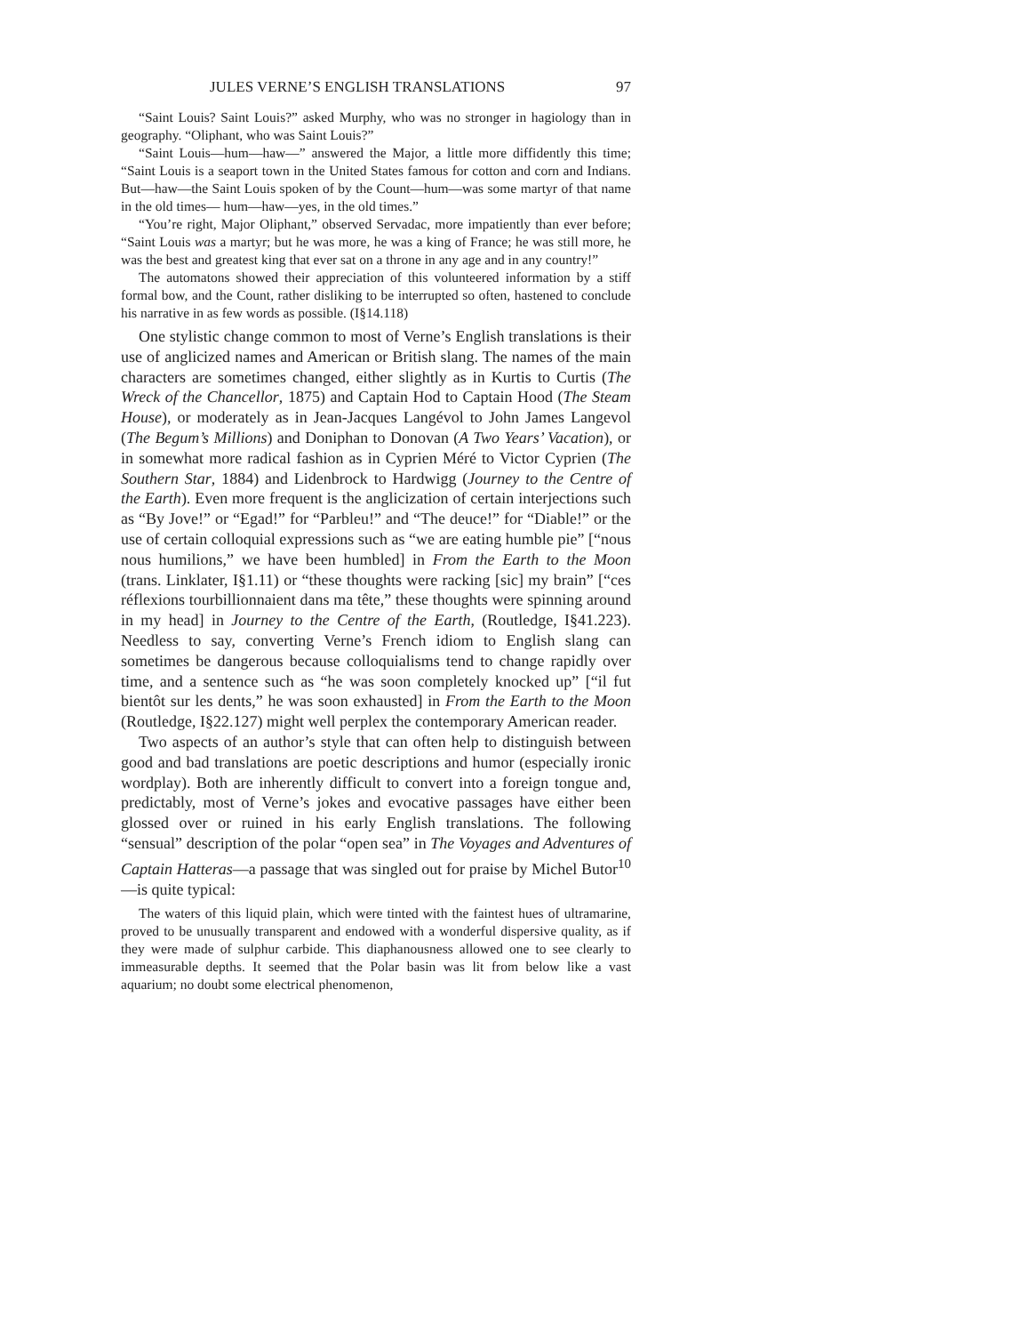JULES VERNE’S ENGLISH TRANSLATIONS 97
“Saint Louis? Saint Louis?” asked Murphy, who was no stronger in hagiology than in geography. “Oliphant, who was Saint Louis?”
“Saint Louis—hum—haw—” answered the Major, a little more diffidently this time; “Saint Louis is a seaport town in the United States famous for cotton and corn and Indians. But—haw—the Saint Louis spoken of by the Count—hum—was some martyr of that name in the old times— hum—haw—yes, in the old times.”
“You’re right, Major Oliphant,” observed Servadac, more impatiently than ever before; “Saint Louis was a martyr; but he was more, he was a king of France; he was still more, he was the best and greatest king that ever sat on a throne in any age and in any country!”
The automatons showed their appreciation of this volunteered information by a stiff formal bow, and the Count, rather disliking to be interrupted so often, hastened to conclude his narrative in as few words as possible. (I§14.118)
One stylistic change common to most of Verne’s English translations is their use of anglicized names and American or British slang. The names of the main characters are sometimes changed, either slightly as in Kurtis to Curtis (The Wreck of the Chancellor, 1875) and Captain Hod to Captain Hood (The Steam House), or moderately as in Jean-Jacques Langévol to John James Langevol (The Begum’s Millions) and Doniphan to Donovan (A Two Years’ Vacation), or in somewhat more radical fashion as in Cyprien Méré to Victor Cyprien (The Southern Star, 1884) and Lidenbrock to Hardwigg (Journey to the Centre of the Earth). Even more frequent is the anglicization of certain interjections such as “By Jove!” or “Egad!” for “Parbleu!” and “The deuce!” for “Diable!” or the use of certain colloquial expressions such as “we are eating humble pie” [“nous nous humilions,” we have been humbled] in From the Earth to the Moon (trans. Linklater, I§1.11) or “these thoughts were racking [sic] my brain” [“ces réflexions tourbillionnaient dans ma tête,” these thoughts were spinning around in my head] in Journey to the Centre of the Earth, (Routledge, I§41.223). Needless to say, converting Verne’s French idiom to English slang can sometimes be dangerous because colloquialisms tend to change rapidly over time, and a sentence such as “he was soon completely knocked up” [“il fut bientôt sur les dents,” he was soon exhausted] in From the Earth to the Moon (Routledge, I§22.127) might well perplex the contemporary American reader.
Two aspects of an author’s style that can often help to distinguish between good and bad translations are poetic descriptions and humor (especially ironic wordplay). Both are inherently difficult to convert into a foreign tongue and, predictably, most of Verne’s jokes and evocative passages have either been glossed over or ruined in his early English translations. The following “sensual” description of the polar “open sea” in The Voyages and Adventures of Captain Hatteras—a passage that was singled out for praise by Michel Butor<sup>10</sup>—is quite typical:
The waters of this liquid plain, which were tinted with the faintest hues of ultramarine, proved to be unusually transparent and endowed with a wonderful dispersive quality, as if they were made of sulphur carbide. This diaphanousness allowed one to see clearly to immeasurable depths. It seemed that the Polar basin was lit from below like a vast aquarium; no doubt some electrical phenomenon,